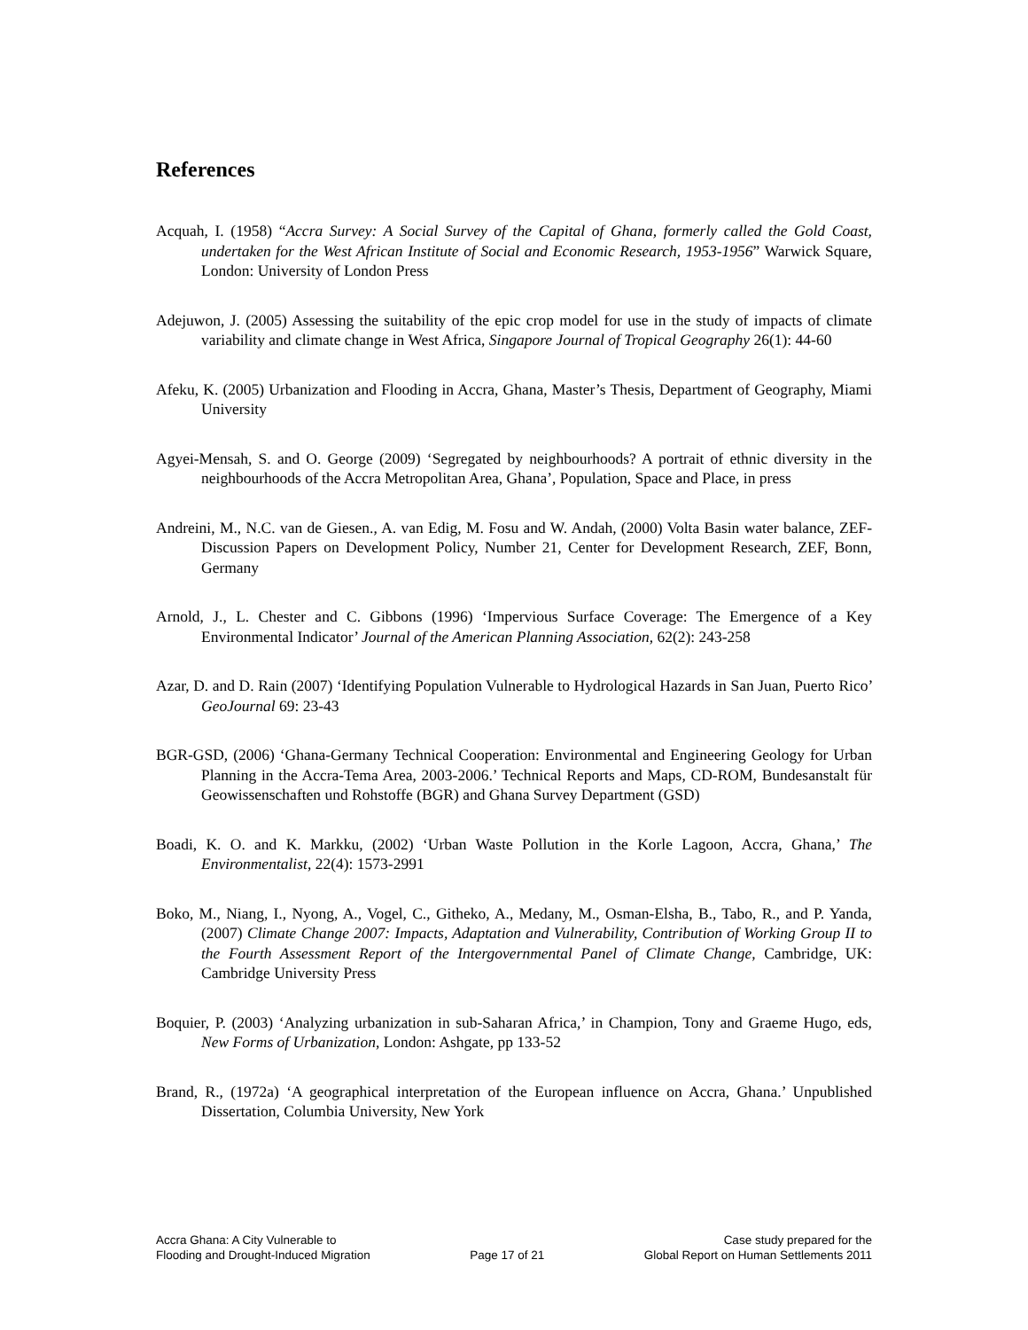References
Acquah, I. (1958) “Accra Survey: A Social Survey of the Capital of Ghana, formerly called the Gold Coast, undertaken for the West African Institute of Social and Economic Research, 1953-1956” Warwick Square, London: University of London Press
Adejuwon, J. (2005) Assessing the suitability of the epic crop model for use in the study of impacts of climate variability and climate change in West Africa, Singapore Journal of Tropical Geography 26(1): 44-60
Afeku, K. (2005) Urbanization and Flooding in Accra, Ghana, Master’s Thesis, Department of Geography, Miami University
Agyei-Mensah, S. and O. George (2009) ‘Segregated by neighbourhoods? A portrait of ethnic diversity in the neighbourhoods of the Accra Metropolitan Area, Ghana’, Population, Space and Place, in press
Andreini, M., N.C. van de Giesen., A. van Edig, M. Fosu and W. Andah, (2000) Volta Basin water balance, ZEF-Discussion Papers on Development Policy, Number 21, Center for Development Research, ZEF, Bonn, Germany
Arnold, J., L. Chester and C. Gibbons (1996) ‘Impervious Surface Coverage: The Emergence of a Key Environmental Indicator’ Journal of the American Planning Association, 62(2): 243-258
Azar, D. and D. Rain (2007) ‘Identifying Population Vulnerable to Hydrological Hazards in San Juan, Puerto Rico’ GeoJournal 69: 23-43
BGR-GSD, (2006) ‘Ghana-Germany Technical Cooperation: Environmental and Engineering Geology for Urban Planning in the Accra-Tema Area, 2003-2006.’ Technical Reports and Maps, CD-ROM, Bundesanstalt für Geowissenschaften und Rohstoffe (BGR) and Ghana Survey Department (GSD)
Boadi, K. O. and K. Markku, (2002) ‘Urban Waste Pollution in the Korle Lagoon, Accra, Ghana,’ The Environmentalist, 22(4): 1573-2991
Boko, M., Niang, I., Nyong, A., Vogel, C., Githeko, A., Medany, M., Osman-Elsha, B., Tabo, R., and P. Yanda, (2007) Climate Change 2007: Impacts, Adaptation and Vulnerability, Contribution of Working Group II to the Fourth Assessment Report of the Intergovernmental Panel of Climate Change, Cambridge, UK: Cambridge University Press
Boquier, P. (2003) ‘Analyzing urbanization in sub-Saharan Africa,’ in Champion, Tony and Graeme Hugo, eds, New Forms of Urbanization, London: Ashgate, pp 133-52
Brand, R., (1972a) ‘A geographical interpretation of the European influence on Accra, Ghana.’ Unpublished Dissertation, Columbia University, New York
Accra Ghana: A City Vulnerable to
Flooding and Drought-Induced Migration
Page 17 of 21 Case study prepared for the
Global Report on Human Settlements 2011